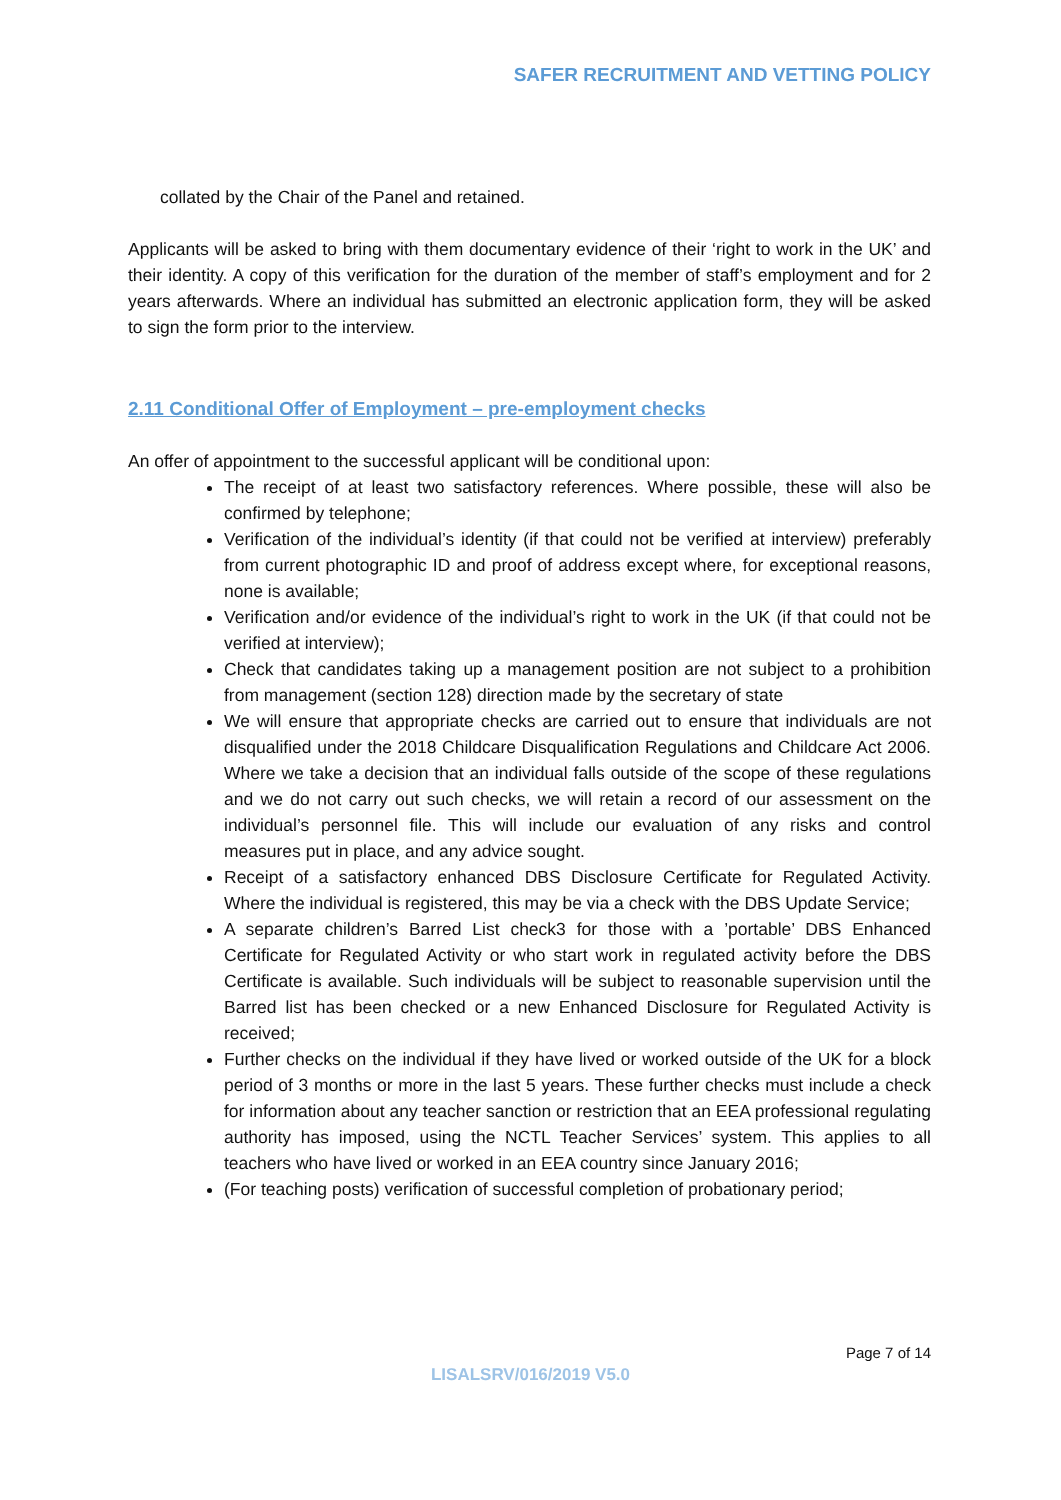SAFER RECRUITMENT AND VETTING POLICY
collated by the Chair of the Panel and retained.
Applicants will be asked to bring with them documentary evidence of their ‘right to work in the UK’ and their identity. A copy of this verification for the duration of the member of staff’s employment and for 2 years afterwards. Where an individual has submitted an electronic application form, they will be asked to sign the form prior to the interview.
2.11 Conditional Offer of Employment – pre-employment checks
An offer of appointment to the successful applicant will be conditional upon:
The receipt of at least two satisfactory references. Where possible, these will also be confirmed by telephone;
Verification of the individual’s identity (if that could not be verified at interview) preferably from current photographic ID and proof of address except where, for exceptional reasons, none is available;
Verification and/or evidence of the individual’s right to work in the UK (if that could not be verified at interview);
Check that candidates taking up a management position are not subject to a prohibition from management (section 128) direction made by the secretary of state
We will ensure that appropriate checks are carried out to ensure that individuals are not disqualified under the 2018 Childcare Disqualification Regulations and Childcare Act 2006. Where we take a decision that an individual falls outside of the scope of these regulations and we do not carry out such checks, we will retain a record of our assessment on the individual’s personnel file. This will include our evaluation of any risks and control measures put in place, and any advice sought.
Receipt of a satisfactory enhanced DBS Disclosure Certificate for Regulated Activity. Where the individual is registered, this may be via a check with the DBS Update Service;
A separate children’s Barred List check3 for those with a ’portable’ DBS Enhanced Certificate for Regulated Activity or who start work in regulated activity before the DBS Certificate is available. Such individuals will be subject to reasonable supervision until the Barred list has been checked or a new Enhanced Disclosure for Regulated Activity is received;
Further checks on the individual if they have lived or worked outside of the UK for a block period of 3 months or more in the last 5 years. These further checks must include a check for information about any teacher sanction or restriction that an EEA professional regulating authority has imposed, using the NCTL Teacher Services’ system. This applies to all teachers who have lived or worked in an EEA country since January 2016;
(For teaching posts) verification of successful completion of probationary period;
Page 7 of 14
LISALSRV/016/2019 V5.0